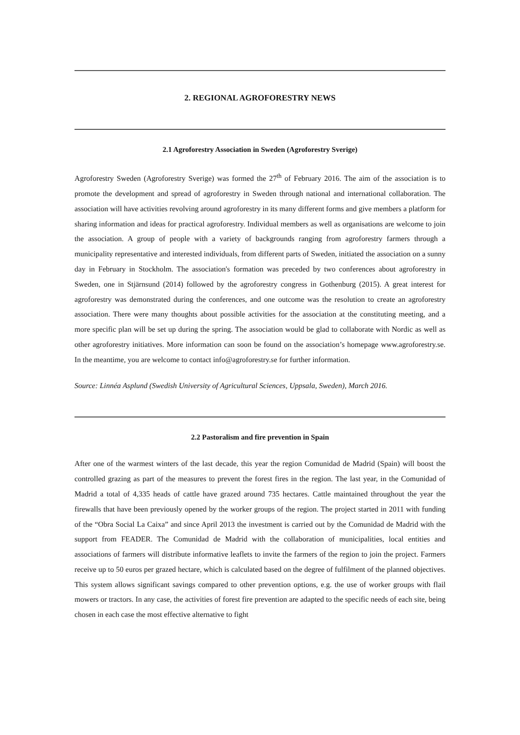2. REGIONAL AGROFORESTRY NEWS
2.1 Agroforestry Association in Sweden (Agroforestry Sverige)
Agroforestry Sweden (Agroforestry Sverige) was formed the 27<sup>th</sup> of February 2016. The aim of the association is to promote the development and spread of agroforestry in Sweden through national and international collaboration. The association will have activities revolving around agroforestry in its many different forms and give members a platform for sharing information and ideas for practical agroforestry. Individual members as well as organisations are welcome to join the association. A group of people with a variety of backgrounds ranging from agroforestry farmers through a municipality representative and interested individuals, from different parts of Sweden, initiated the association on a sunny day in February in Stockholm. The association's formation was preceded by two conferences about agroforestry in Sweden, one in Stjärnsund (2014) followed by the agroforestry congress in Gothenburg (2015). A great interest for agroforestry was demonstrated during the conferences, and one outcome was the resolution to create an agroforestry association. There were many thoughts about possible activities for the association at the constituting meeting, and a more specific plan will be set up during the spring. The association would be glad to collaborate with Nordic as well as other agroforestry initiatives. More information can soon be found on the association’s homepage www.agroforestry.se. In the meantime, you are welcome to contact info@agroforestry.se for further information.
Source: Linnéa Asplund (Swedish University of Agricultural Sciences, Uppsala, Sweden), March 2016.
2.2 Pastoralism and fire prevention in Spain
After one of the warmest winters of the last decade, this year the region Comunidad de Madrid (Spain) will boost the controlled grazing as part of the measures to prevent the forest fires in the region. The last year, in the Comunidad of Madrid a total of 4,335 heads of cattle have grazed around 735 hectares. Cattle maintained throughout the year the firewalls that have been previously opened by the worker groups of the region. The project started in 2011 with funding of the “Obra Social La Caixa” and since April 2013 the investment is carried out by the Comunidad de Madrid with the support from FEADER. The Comunidad de Madrid with the collaboration of municipalities, local entities and associations of farmers will distribute informative leaflets to invite the farmers of the region to join the project. Farmers receive up to 50 euros per grazed hectare, which is calculated based on the degree of fulfilment of the planned objectives. This system allows significant savings compared to other prevention options, e.g. the use of worker groups with flail mowers or tractors. In any case, the activities of forest fire prevention are adapted to the specific needs of each site, being chosen in each case the most effective alternative to fight